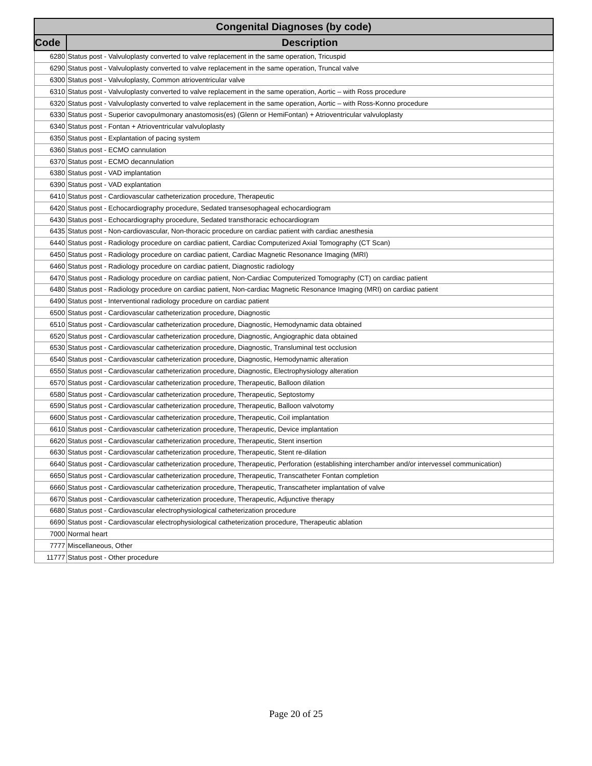| Congenital Diagnoses (by code) | |
| --- | --- |
| Code | Description |
| 6280 | Status post - Valvuloplasty converted to valve replacement in the same operation, Tricuspid |
| 6290 | Status post - Valvuloplasty converted to valve replacement in the same operation, Truncal valve |
| 6300 | Status post - Valvuloplasty, Common atrioventricular valve |
| 6310 | Status post - Valvuloplasty converted to valve replacement in the same operation, Aortic – with Ross procedure |
| 6320 | Status post - Valvuloplasty converted to valve replacement in the same operation, Aortic – with Ross-Konno procedure |
| 6330 | Status post - Superior cavopulmonary anastomosis(es) (Glenn or HemiFontan) + Atrioventricular valvuloplasty |
| 6340 | Status post - Fontan + Atrioventricular valvuloplasty |
| 6350 | Status post - Explantation of pacing system |
| 6360 | Status post - ECMO cannulation |
| 6370 | Status post - ECMO decannulation |
| 6380 | Status post - VAD implantation |
| 6390 | Status post - VAD explantation |
| 6410 | Status post - Cardiovascular catheterization procedure, Therapeutic |
| 6420 | Status post - Echocardiography procedure, Sedated transesophageal echocardiogram |
| 6430 | Status post - Echocardiography procedure, Sedated transthoracic echocardiogram |
| 6435 | Status post - Non-cardiovascular, Non-thoracic procedure on cardiac patient with cardiac anesthesia |
| 6440 | Status post - Radiology procedure on cardiac patient, Cardiac Computerized Axial Tomography (CT Scan) |
| 6450 | Status post - Radiology procedure on cardiac patient, Cardiac Magnetic Resonance Imaging (MRI) |
| 6460 | Status post - Radiology procedure on cardiac patient, Diagnostic radiology |
| 6470 | Status post - Radiology procedure on cardiac patient, Non-Cardiac Computerized Tomography (CT) on cardiac patient |
| 6480 | Status post - Radiology procedure on cardiac patient, Non-cardiac Magnetic Resonance Imaging (MRI) on cardiac patient |
| 6490 | Status post - Interventional radiology procedure on cardiac patient |
| 6500 | Status post - Cardiovascular catheterization procedure, Diagnostic |
| 6510 | Status post - Cardiovascular catheterization procedure, Diagnostic, Hemodynamic data obtained |
| 6520 | Status post - Cardiovascular catheterization procedure, Diagnostic, Angiographic data obtained |
| 6530 | Status post - Cardiovascular catheterization procedure, Diagnostic, Transluminal test occlusion |
| 6540 | Status post - Cardiovascular catheterization procedure, Diagnostic, Hemodynamic alteration |
| 6550 | Status post - Cardiovascular catheterization procedure, Diagnostic, Electrophysiology alteration |
| 6570 | Status post - Cardiovascular catheterization procedure, Therapeutic, Balloon dilation |
| 6580 | Status post - Cardiovascular catheterization procedure, Therapeutic, Septostomy |
| 6590 | Status post - Cardiovascular catheterization procedure, Therapeutic, Balloon valvotomy |
| 6600 | Status post - Cardiovascular catheterization procedure, Therapeutic, Coil implantation |
| 6610 | Status post - Cardiovascular catheterization procedure, Therapeutic, Device implantation |
| 6620 | Status post - Cardiovascular catheterization procedure, Therapeutic, Stent insertion |
| 6630 | Status post - Cardiovascular catheterization procedure, Therapeutic, Stent re-dilation |
| 6640 | Status post - Cardiovascular catheterization procedure, Therapeutic, Perforation (establishing interchamber and/or intervessel communication) |
| 6650 | Status post - Cardiovascular catheterization procedure, Therapeutic, Transcatheter Fontan completion |
| 6660 | Status post - Cardiovascular catheterization procedure, Therapeutic, Transcatheter implantation of valve |
| 6670 | Status post - Cardiovascular catheterization procedure, Therapeutic, Adjunctive therapy |
| 6680 | Status post - Cardiovascular electrophysiological catheterization procedure |
| 6690 | Status post - Cardiovascular electrophysiological catheterization procedure, Therapeutic ablation |
| 7000 | Normal heart |
| 7777 | Miscellaneous, Other |
| 11777 | Status post - Other procedure |
Page 20 of 25